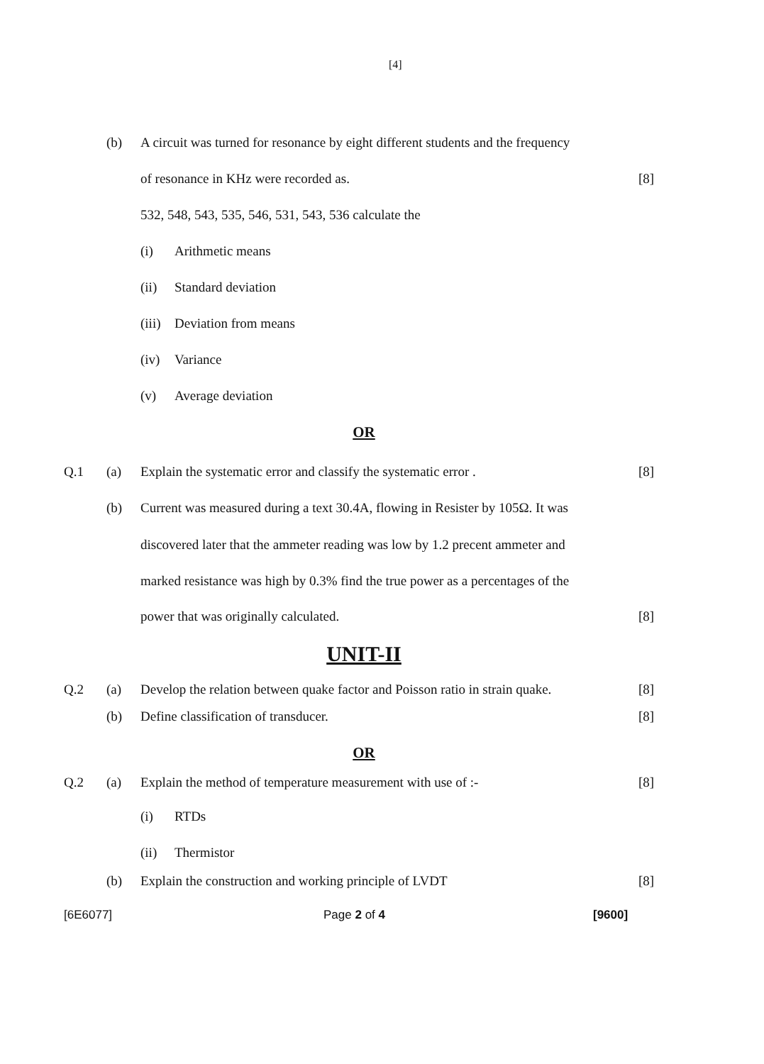[4]
(b) A circuit was turned for resonance by eight different students and the frequency
of resonance in KHz were recorded as. [8]
532, 548, 543, 535, 546, 531, 543, 536 calculate the
(i) Arithmetic means
(ii) Standard deviation
(iii) Deviation from means
(iv) Variance
(v) Average deviation
OR
Q.1 (a) Explain the systematic error and classify the systematic error . [8]
(b) Current was measured during a text 30.4A, flowing in Resister by 105Ω. It was
discovered later that the ammeter reading was low by 1.2 precent ammeter and
marked resistance was high by 0.3% find the true power as a percentages of the
power that was originally calculated. [8]
UNIT-II
Q.2 (a) Develop the relation between quake factor and Poisson ratio in strain quake. [8]
(b) Define classification of transducer. [8]
OR
Q.2 (a) Explain the method of temperature measurement with use of :- [8]
(i) RTDs
(ii) Thermistor
(b) Explain the construction and working principle of LVDT [8]
[6E6077] Page 2 of 4 [9600]